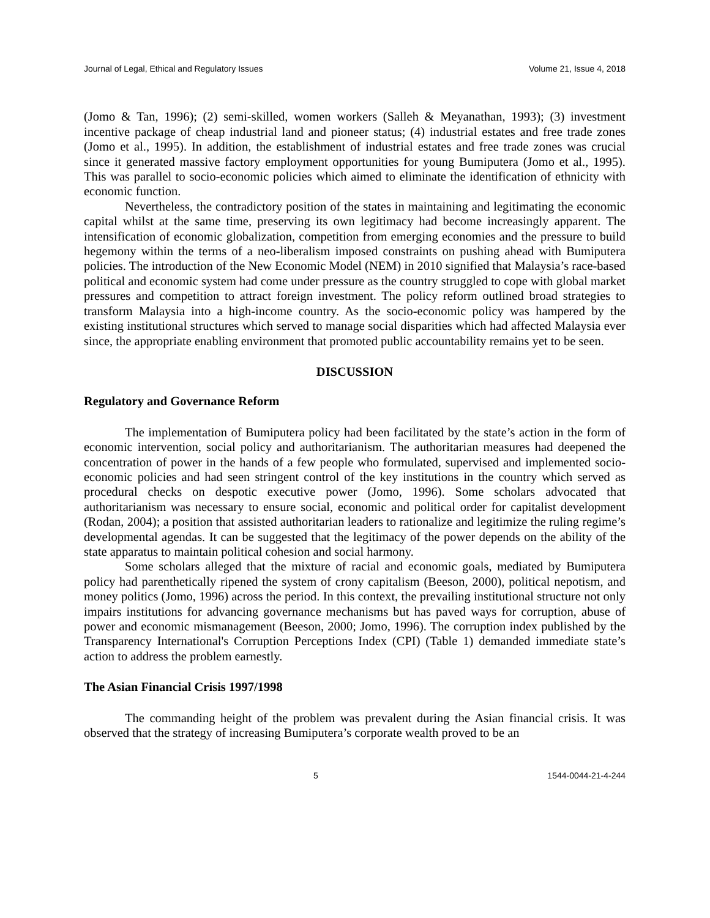Journal of Legal, Ethical and Regulatory Issues Volume 21, Issue 4, 2018
(Jomo & Tan, 1996); (2) semi-skilled, women workers (Salleh & Meyanathan, 1993); (3) investment incentive package of cheap industrial land and pioneer status; (4) industrial estates and free trade zones (Jomo et al., 1995). In addition, the establishment of industrial estates and free trade zones was crucial since it generated massive factory employment opportunities for young Bumiputera (Jomo et al., 1995). This was parallel to socio-economic policies which aimed to eliminate the identification of ethnicity with economic function.
Nevertheless, the contradictory position of the states in maintaining and legitimating the economic capital whilst at the same time, preserving its own legitimacy had become increasingly apparent. The intensification of economic globalization, competition from emerging economies and the pressure to build hegemony within the terms of a neo-liberalism imposed constraints on pushing ahead with Bumiputera policies. The introduction of the New Economic Model (NEM) in 2010 signified that Malaysia’s race-based political and economic system had come under pressure as the country struggled to cope with global market pressures and competition to attract foreign investment. The policy reform outlined broad strategies to transform Malaysia into a high-income country. As the socio-economic policy was hampered by the existing institutional structures which served to manage social disparities which had affected Malaysia ever since, the appropriate enabling environment that promoted public accountability remains yet to be seen.
DISCUSSION
Regulatory and Governance Reform
The implementation of Bumiputera policy had been facilitated by the state’s action in the form of economic intervention, social policy and authoritarianism. The authoritarian measures had deepened the concentration of power in the hands of a few people who formulated, supervised and implemented socio-economic policies and had seen stringent control of the key institutions in the country which served as procedural checks on despotic executive power (Jomo, 1996). Some scholars advocated that authoritarianism was necessary to ensure social, economic and political order for capitalist development (Rodan, 2004); a position that assisted authoritarian leaders to rationalize and legitimize the ruling regime’s developmental agendas. It can be suggested that the legitimacy of the power depends on the ability of the state apparatus to maintain political cohesion and social harmony.
Some scholars alleged that the mixture of racial and economic goals, mediated by Bumiputera policy had parenthetically ripened the system of crony capitalism (Beeson, 2000), political nepotism, and money politics (Jomo, 1996) across the period. In this context, the prevailing institutional structure not only impairs institutions for advancing governance mechanisms but has paved ways for corruption, abuse of power and economic mismanagement (Beeson, 2000; Jomo, 1996). The corruption index published by the Transparency International's Corruption Perceptions Index (CPI) (Table 1) demanded immediate state’s action to address the problem earnestly.
The Asian Financial Crisis 1997/1998
The commanding height of the problem was prevalent during the Asian financial crisis. It was observed that the strategy of increasing Bumiputera’s corporate wealth proved to be an
5 1544-0044-21-4-244